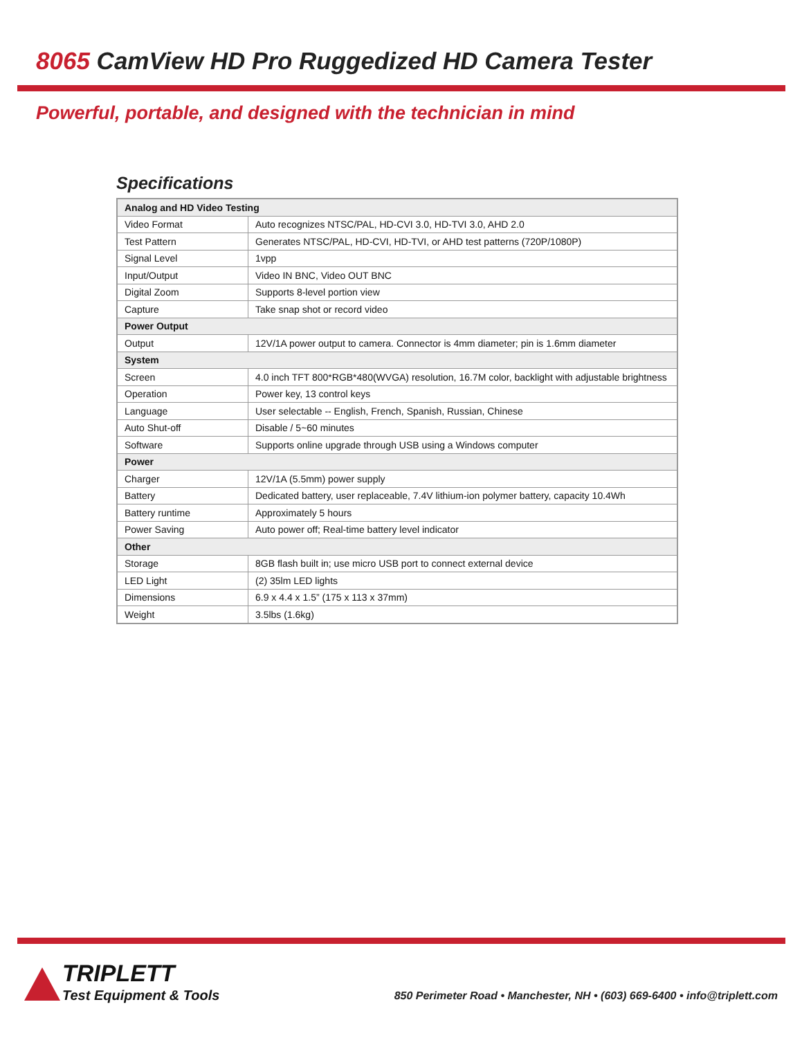8065 CamView HD Pro Ruggedized HD Camera Tester
Powerful, portable, and designed with the technician in mind
Specifications
| Analog and HD Video Testing | |
| --- | --- |
| Video Format | Auto recognizes NTSC/PAL, HD-CVI 3.0, HD-TVI 3.0, AHD 2.0 |
| Test Pattern | Generates NTSC/PAL, HD-CVI, HD-TVI, or AHD test patterns (720P/1080P) |
| Signal Level | 1vpp |
| Input/Output | Video IN BNC, Video OUT BNC |
| Digital Zoom | Supports 8-level portion view |
| Capture | Take snap shot or record video |
| Power Output | |
| Output | 12V/1A power output to camera. Connector is 4mm diameter; pin is 1.6mm diameter |
| System | |
| Screen | 4.0 inch TFT 800*RGB*480(WVGA) resolution, 16.7M color, backlight with adjustable brightness |
| Operation | Power key, 13 control keys |
| Language | User selectable -- English, French, Spanish, Russian, Chinese |
| Auto Shut-off | Disable / 5~60 minutes |
| Software | Supports online upgrade through USB using a Windows computer |
| Power | |
| Charger | 12V/1A (5.5mm) power supply |
| Battery | Dedicated battery, user replaceable, 7.4V lithium-ion polymer battery, capacity 10.4Wh |
| Battery runtime | Approximately 5 hours |
| Power Saving | Auto power off; Real-time battery level indicator |
| Other | |
| Storage | 8GB flash built in; use micro USB port to connect external device |
| LED Light | (2) 35lm LED lights |
| Dimensions | 6.9 x 4.4 x 1.5” (175 x 113 x 37mm) |
| Weight | 3.5lbs (1.6kg) |
TRIPLETT
Test Equipment & Tools
850 Perimeter Road • Manchester, NH • (603) 669-6400 • info@triplett.com